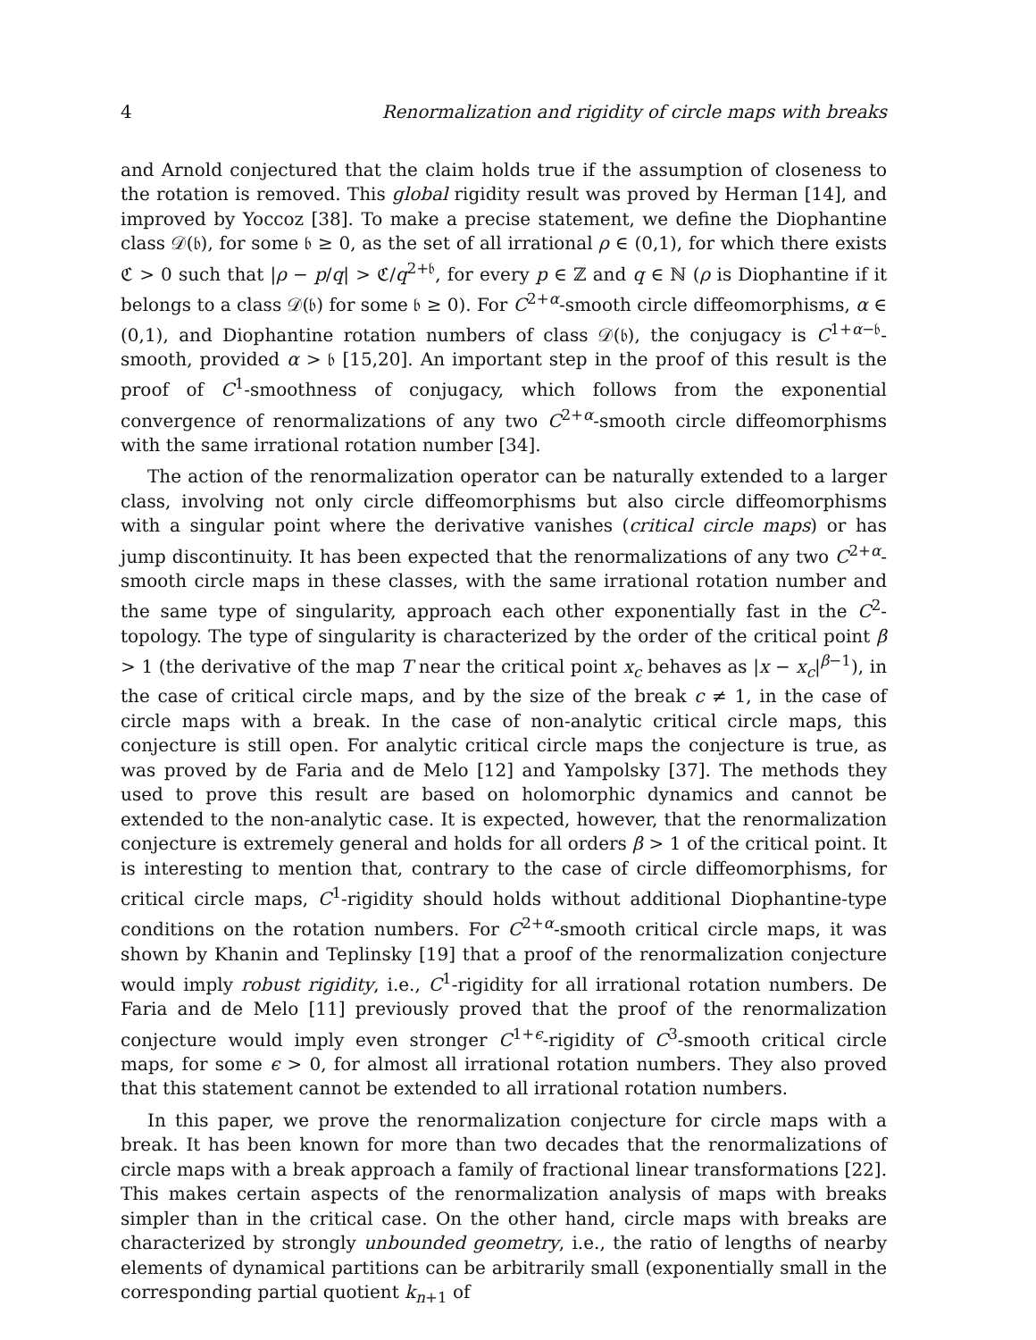4 Renormalization and rigidity of circle maps with breaks
and Arnold conjectured that the claim holds true if the assumption of closeness to the rotation is removed. This global rigidity result was proved by Herman [14], and improved by Yoccoz [38]. To make a precise statement, we define the Diophantine class 𝒟(𝔟), for some 𝔟 ≥ 0, as the set of all irrational ρ ∈ (0,1), for which there exists ℭ > 0 such that |ρ − p/q| > ℭ/q<sup>2+𝔟</sup>, for every p ∈ ℤ and q ∈ ℕ (ρ is Diophantine if it belongs to a class 𝒟(𝔟) for some 𝔟 ≥ 0). For C<sup>2+α</sup>-smooth circle diffeomorphisms, α ∈ (0,1), and Diophantine rotation numbers of class 𝒟(𝔟), the conjugacy is C<sup>1+α−𝔟</sup>-smooth, provided α > 𝔟 [15,20]. An important step in the proof of this result is the proof of C<sup>1</sup>-smoothness of conjugacy, which follows from the exponential convergence of renormalizations of any two C<sup>2+α</sup>-smooth circle diffeomorphisms with the same irrational rotation number [34].
The action of the renormalization operator can be naturally extended to a larger class, involving not only circle diffeomorphisms but also circle diffeomorphisms with a singular point where the derivative vanishes (critical circle maps) or has jump discontinuity. It has been expected that the renormalizations of any two C<sup>2+α</sup>-smooth circle maps in these classes, with the same irrational rotation number and the same type of singularity, approach each other exponentially fast in the C<sup>2</sup>-topology. The type of singularity is characterized by the order of the critical point β > 1 (the derivative of the map T near the critical point x<sub>c</sub> behaves as |x − x<sub>c</sub>|<sup>β−1</sup>), in the case of critical circle maps, and by the size of the break c ≠ 1, in the case of circle maps with a break. In the case of non-analytic critical circle maps, this conjecture is still open. For analytic critical circle maps the conjecture is true, as was proved by de Faria and de Melo [12] and Yampolsky [37]. The methods they used to prove this result are based on holomorphic dynamics and cannot be extended to the non-analytic case. It is expected, however, that the renormalization conjecture is extremely general and holds for all orders β > 1 of the critical point. It is interesting to mention that, contrary to the case of circle diffeomorphisms, for critical circle maps, C<sup>1</sup>-rigidity should holds without additional Diophantine-type conditions on the rotation numbers. For C<sup>2+α</sup>-smooth critical circle maps, it was shown by Khanin and Teplinsky [19] that a proof of the renormalization conjecture would imply robust rigidity, i.e., C<sup>1</sup>-rigidity for all irrational rotation numbers. De Faria and de Melo [11] previously proved that the proof of the renormalization conjecture would imply even stronger C<sup>1+ϵ</sup>-rigidity of C<sup>3</sup>-smooth critical circle maps, for some ϵ > 0, for almost all irrational rotation numbers. They also proved that this statement cannot be extended to all irrational rotation numbers.
In this paper, we prove the renormalization conjecture for circle maps with a break. It has been known for more than two decades that the renormalizations of circle maps with a break approach a family of fractional linear transformations [22]. This makes certain aspects of the renormalization analysis of maps with breaks simpler than in the critical case. On the other hand, circle maps with breaks are characterized by strongly unbounded geometry, i.e., the ratio of lengths of nearby elements of dynamical partitions can be arbitrarily small (exponentially small in the corresponding partial quotient k<sub>n+1</sub> of